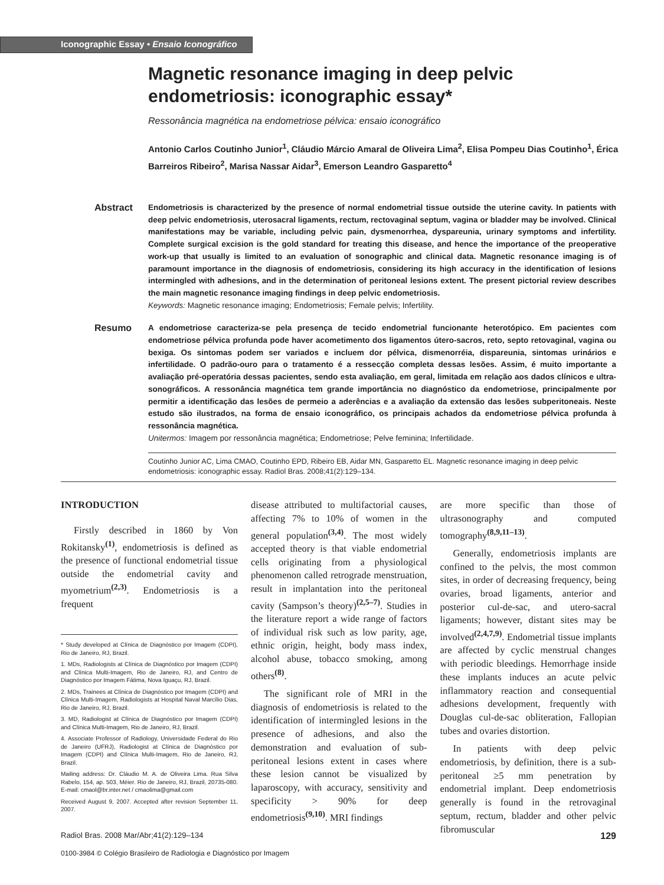Iconographic Essay • Ensaio Iconográfico
Magnetic resonance imaging in deep pelvic endometriosis: iconographic essay*
Ressonância magnética na endometriose pélvica: ensaio iconográfico
Antonio Carlos Coutinho Junior<sup>1</sup>, Cláudio Márcio Amaral de Oliveira Lima<sup>2</sup>, Elisa Pompeu Dias Coutinho<sup>1</sup>, Érica Barreiros Ribeiro<sup>2</sup>, Marisa Nassar Aidar<sup>3</sup>, Emerson Leandro Gasparetto<sup>4</sup>
Abstract
Endometriosis is characterized by the presence of normal endometrial tissue outside the uterine cavity. In patients with deep pelvic endometriosis, uterosacral ligaments, rectum, rectovaginal septum, vagina or bladder may be involved. Clinical manifestations may be variable, including pelvic pain, dysmenorrhea, dyspareunia, urinary symptoms and infertility. Complete surgical excision is the gold standard for treating this disease, and hence the importance of the preoperative work-up that usually is limited to an evaluation of sonographic and clinical data. Magnetic resonance imaging is of paramount importance in the diagnosis of endometriosis, considering its high accuracy in the identification of lesions intermingled with adhesions, and in the determination of peritoneal lesions extent. The present pictorial review describes the main magnetic resonance imaging findings in deep pelvic endometriosis.
Keywords: Magnetic resonance imaging; Endometriosis; Female pelvis; Infertility.
Resumo
A endometriose caracteriza-se pela presença de tecido endometrial funcionante heterotópico. Em pacientes com endometriose pélvica profunda pode haver acometimento dos ligamentos útero-sacros, reto, septo retovaginal, vagina ou bexiga. Os sintomas podem ser variados e incluem dor pélvica, dismenorréia, dispareunia, sintomas urinários e infertilidade. O padrão-ouro para o tratamento é a ressecção completa dessas lesões. Assim, é muito importante a avaliação pré-operatória dessas pacientes, sendo esta avaliação, em geral, limitada em relação aos dados clínicos e ultra-sonográficos. A ressonância magnética tem grande importância no diagnóstico da endometriose, principalmente por permitir a identificação das lesões de permeio a aderências e a avaliação da extensão das lesões subperitoneais. Neste estudo são ilustrados, na forma de ensaio iconográfico, os principais achados da endometriose pélvica profunda à ressonância magnética.
Unitermos: Imagem por ressonância magnética; Endometriose; Pelve feminina; Infertilidade.
Coutinho Junior AC, Lima CMAO, Coutinho EPD, Ribeiro EB, Aidar MN, Gasparetto EL. Magnetic resonance imaging in deep pelvic endometriosis: iconographic essay. Radiol Bras. 2008;41(2):129–134.
INTRODUCTION
Firstly described in 1860 by Von Rokitansky<sup>(1)</sup>, endometriosis is defined as the presence of functional endometrial tissue outside the endometrial cavity and myometrium<sup>(2,3)</sup>. Endometriosis is a frequent
* Study developed at Clínica de Diagnóstico por Imagem (CDPI), Rio de Janeiro, RJ, Brazil.
1. MDs, Radiologists at Clínica de Diagnóstico por Imagem (CDPI) and Clínica Multi-Imagem, Rio de Janeiro, RJ, and Centro de Diagnóstico por Imagem Fátima, Nova Iguaçu, RJ, Brazil.
2. MDs, Trainees at Clínica de Diagnóstico por Imagem (CDPI) and Clínica Multi-Imagem, Radiologists at Hospital Naval Marcílio Dias, Rio de Janeiro, RJ, Brazil.
3. MD, Radiologist at Clínica de Diagnóstico por Imagem (CDPI) and Clínica Multi-Imagem, Rio de Janeiro, RJ, Brazil.
4. Associate Professor of Radiology, Universidade Federal do Rio de Janeiro (UFRJ), Radiologist at Clínica de Diagnóstico por Imagem (CDPI) and Clínica Multi-Imagem, Rio de Janeiro, RJ, Brazil.
Mailing address: Dr. Cláudio M. A. de Oliveira Lima. Rua Silva Rabelo, 154, ap. 503, Méier. Rio de Janeiro, RJ, Brazil, 20735-080. E-mail: cmaol@br.inter.net / cmaolima@gmail.com
Received August 9, 2007. Accepted after revision September 11, 2007.
disease attributed to multifactorial causes, affecting 7% to 10% of women in the general population<sup>(3,4)</sup>. The most widely accepted theory is that viable endometrial cells originating from a physiological phenomenon called retrograde menstruation, result in implantation into the peritoneal cavity (Sampson’s theory)<sup>(2,5–7)</sup>. Studies in the literature report a wide range of factors of individual risk such as low parity, age, ethnic origin, height, body mass index, alcohol abuse, tobacco smoking, among others<sup>(8)</sup>.
The significant role of MRI in the diagnosis of endometriosis is related to the identification of intermingled lesions in the presence of adhesions, and also the demonstration and evaluation of sub-peritoneal lesions extent in cases where these lesion cannot be visualized by laparoscopy, with accuracy, sensitivity and specificity > 90% for deep endometriosis<sup>(9,10)</sup>. MRI findings
are more specific than those of ultrasonography and computed tomography<sup>(8,9,11–13)</sup>.
Generally, endometriosis implants are confined to the pelvis, the most common sites, in order of decreasing frequency, being ovaries, broad ligaments, anterior and posterior cul-de-sac, and utero-sacral ligaments; however, distant sites may be involved<sup>(2,4,7,9)</sup>. Endometrial tissue implants are affected by cyclic menstrual changes with periodic bleedings. Hemorrhage inside these implants induces an acute pelvic inflammatory reaction and consequential adhesions development, frequently with Douglas cul-de-sac obliteration, Fallopian tubes and ovaries distortion.
In patients with deep pelvic endometriosis, by definition, there is a sub-peritoneal ≥5 mm penetration by endometrial implant. Deep endometriosis generally is found in the retrovaginal septum, rectum, bladder and other pelvic fibromuscular
129 Radiol Bras. 2008 Mar/Abr;41(2):129–134
0100-3984 © Colégio Brasileiro de Radiologia e Diagnóstico por Imagem